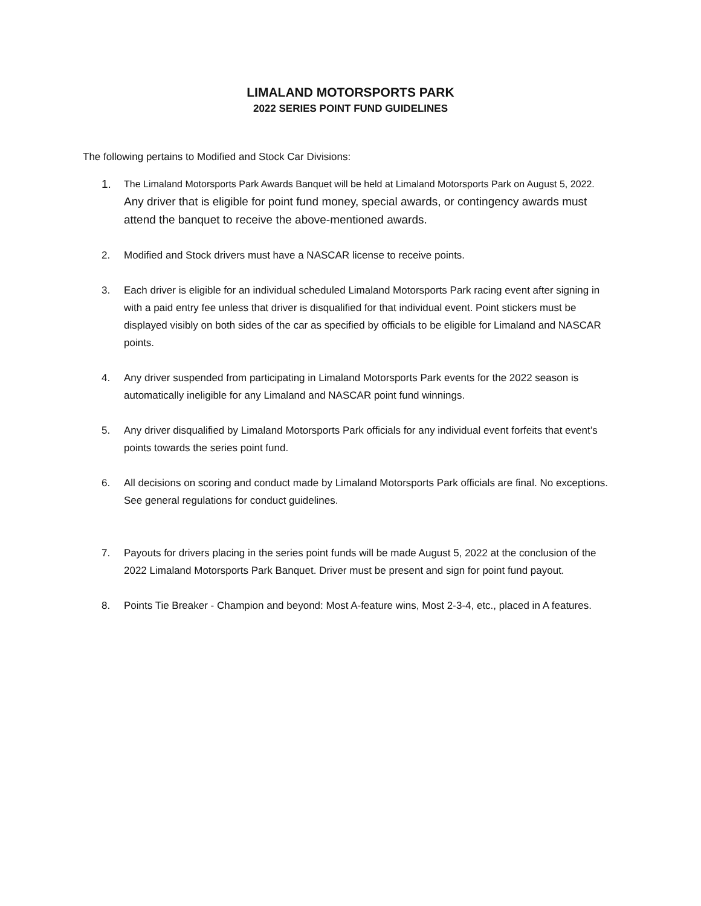LIMALAND MOTORSPORTS PARK
2022 SERIES POINT FUND GUIDELINES
The following pertains to Modified and Stock Car Divisions:
1. The Limaland Motorsports Park Awards Banquet will be held at Limaland Motorsports Park on August 5, 2022. Any driver that is eligible for point fund money, special awards, or contingency awards must attend the banquet to receive the above-mentioned awards.
2. Modified and Stock drivers must have a NASCAR license to receive points.
3. Each driver is eligible for an individual scheduled Limaland Motorsports Park racing event after signing in with a paid entry fee unless that driver is disqualified for that individual event. Point stickers must be displayed visibly on both sides of the car as specified by officials to be eligible for Limaland and NASCAR points.
4. Any driver suspended from participating in Limaland Motorsports Park events for the 2022 season is automatically ineligible for any Limaland and NASCAR point fund winnings.
5. Any driver disqualified by Limaland Motorsports Park officials for any individual event forfeits that event’s points towards the series point fund.
6. All decisions on scoring and conduct made by Limaland Motorsports Park officials are final. No exceptions. See general regulations for conduct guidelines.
7. Payouts for drivers placing in the series point funds will be made August 5, 2022 at the conclusion of the 2022 Limaland Motorsports Park Banquet. Driver must be present and sign for point fund payout.
8. Points Tie Breaker - Champion and beyond: Most A-feature wins, Most 2-3-4, etc., placed in A features.